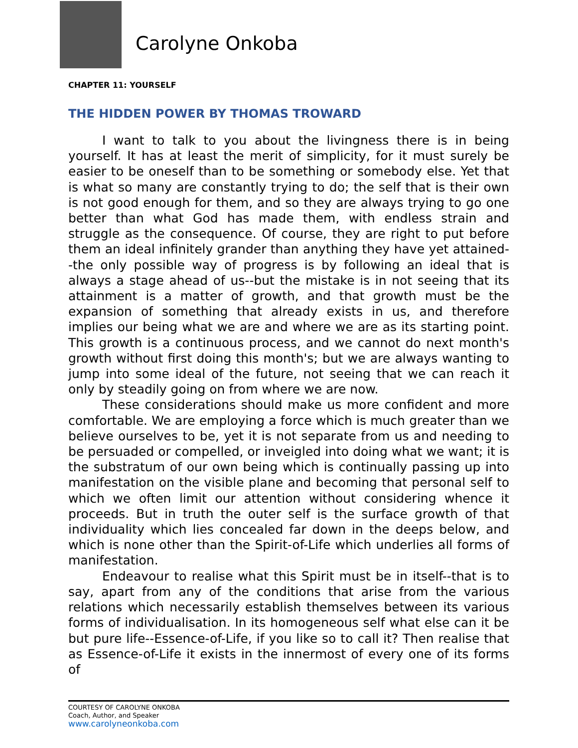Carolyne Onkoba
CHAPTER 11: YOURSELF
THE HIDDEN POWER BY THOMAS TROWARD
I want to talk to you about the livingness there is in being yourself. It has at least the merit of simplicity, for it must surely be easier to be oneself than to be something or somebody else. Yet that is what so many are constantly trying to do; the self that is their own is not good enough for them, and so they are always trying to go one better than what God has made them, with endless strain and struggle as the consequence. Of course, they are right to put before them an ideal infinitely grander than anything they have yet attained--the only possible way of progress is by following an ideal that is always a stage ahead of us--but the mistake is in not seeing that its attainment is a matter of growth, and that growth must be the expansion of something that already exists in us, and therefore implies our being what we are and where we are as its starting point. This growth is a continuous process, and we cannot do next month's growth without first doing this month's; but we are always wanting to jump into some ideal of the future, not seeing that we can reach it only by steadily going on from where we are now.
These considerations should make us more confident and more comfortable. We are employing a force which is much greater than we believe ourselves to be, yet it is not separate from us and needing to be persuaded or compelled, or inveigled into doing what we want; it is the substratum of our own being which is continually passing up into manifestation on the visible plane and becoming that personal self to which we often limit our attention without considering whence it proceeds. But in truth the outer self is the surface growth of that individuality which lies concealed far down in the deeps below, and which is none other than the Spirit-of-Life which underlies all forms of manifestation.
Endeavour to realise what this Spirit must be in itself--that is to say, apart from any of the conditions that arise from the various relations which necessarily establish themselves between its various forms of individualisation. In its homogeneous self what else can it be but pure life--Essence-of-Life, if you like so to call it? Then realise that as Essence-of-Life it exists in the innermost of every one of its forms of
COURTESY OF CAROLYNE ONKOBA
Coach, Author, and Speaker
www.carolyneonkoba.com